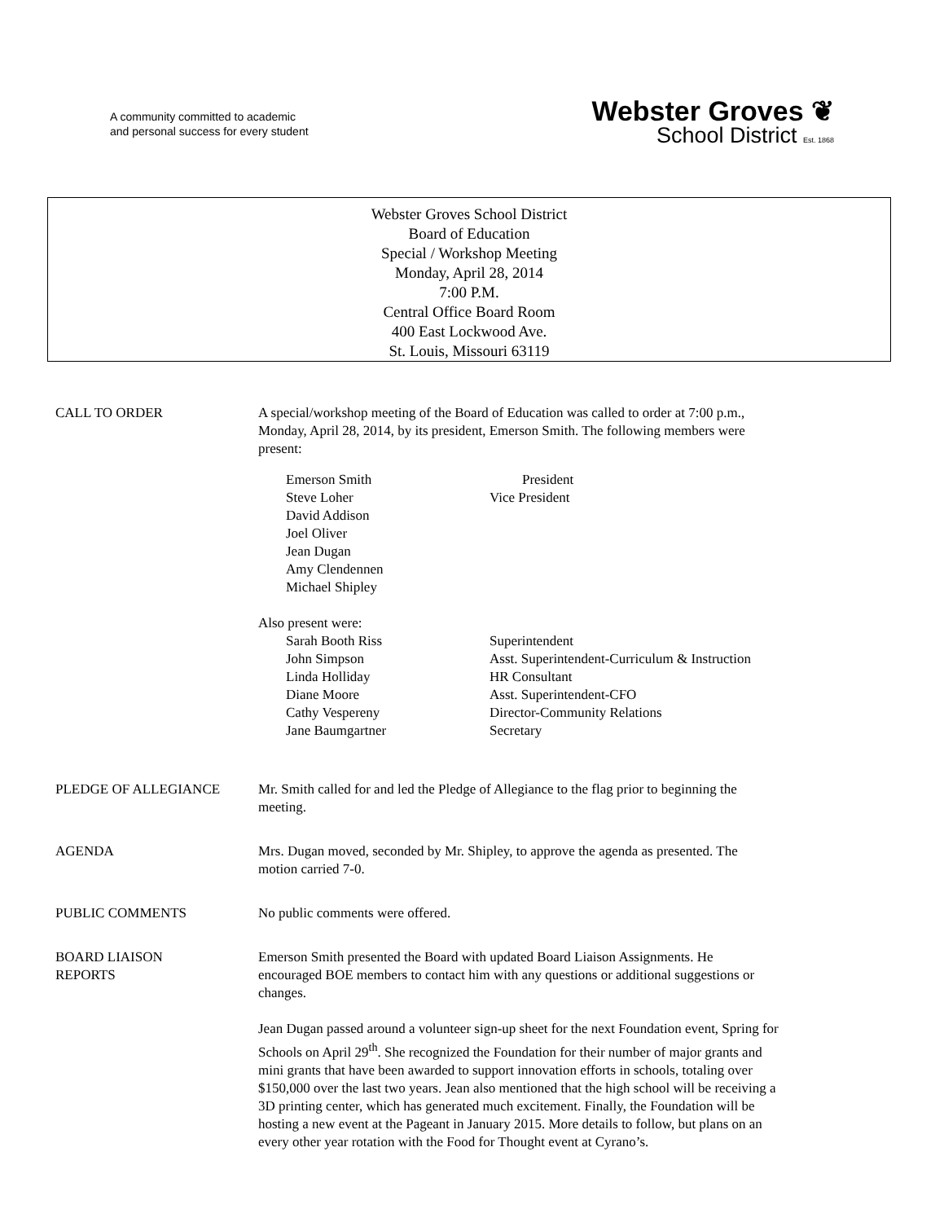A community committed to academic
and personal success for every student
Webster Groves ❦
School District Est. 1868
Webster Groves School District
Board of Education
Special / Workshop Meeting
Monday, April 28, 2014
7:00 P.M.
Central Office Board Room
400 East Lockwood Ave.
St. Louis, Missouri 63119
CALL TO ORDER A special/workshop meeting of the Board of Education was called to order at 7:00 p.m., Monday, April 28, 2014, by its president, Emerson Smith. The following members were present:
Emerson Smith President Steve Loher Vice President David Addison Joel Oliver Jean Dugan Amy Clendennen Michael Shipley
Also present were:
Sarah Booth Riss Superintendent John Simpson Asst. Superintendent-Curriculum & Instruction Linda Holliday HR Consultant Diane Moore Asst. Superintendent-CFO Cathy Vespereny Director-Community Relations Jane Baumgartner Secretary
PLEDGE OF ALLEGIANCE Mr. Smith called for and led the Pledge of Allegiance to the flag prior to beginning the meeting.
AGENDA Mrs. Dugan moved, seconded by Mr. Shipley, to approve the agenda as presented. The motion carried 7-0.
PUBLIC COMMENTS No public comments were offered.
BOARD LIAISON
REPORTS
Emerson Smith presented the Board with updated Board Liaison Assignments. He encouraged BOE members to contact him with any questions or additional suggestions or changes.
Jean Dugan passed around a volunteer sign-up sheet for the next Foundation event, Spring for Schools on April 29<sup>th</sup>. She recognized the Foundation for their number of major grants and mini grants that have been awarded to support innovation efforts in schools, totaling over $150,000 over the last two years. Jean also mentioned that the high school will be receiving a 3D printing center, which has generated much excitement. Finally, the Foundation will be hosting a new event at the Pageant in January 2015. More details to follow, but plans on an every other year rotation with the Food for Thought event at Cyrano’s.